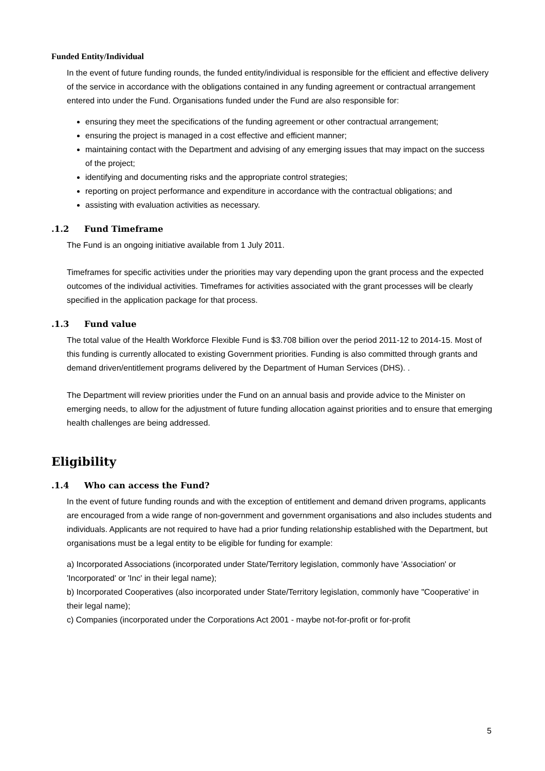Funded Entity/Individual
In the event of future funding rounds, the funded entity/individual is responsible for the efficient and effective delivery of the service in accordance with the obligations contained in any funding agreement or contractual arrangement entered into under the Fund. Organisations funded under the Fund are also responsible for:
ensuring they meet the specifications of the funding agreement or other contractual arrangement;
ensuring the project is managed in a cost effective and efficient manner;
maintaining contact with the Department and advising of any emerging issues that may impact on the success of the project;
identifying and documenting risks and the appropriate control strategies;
reporting on project performance and expenditure in accordance with the contractual obligations; and
assisting with evaluation activities as necessary.
.1.2 Fund Timeframe
The Fund is an ongoing initiative available from 1 July 2011.
Timeframes for specific activities under the priorities may vary depending upon the grant process and the expected outcomes of the individual activities. Timeframes for activities associated with the grant processes will be clearly specified in the application package for that process.
.1.3 Fund value
The total value of the Health Workforce Flexible Fund is $3.708 billion over the period 2011-12 to 2014-15. Most of this funding is currently allocated to existing Government priorities. Funding is also committed through grants and demand driven/entitlement programs delivered by the Department of Human Services (DHS). .
The Department will review priorities under the Fund on an annual basis and provide advice to the Minister on emerging needs, to allow for the adjustment of future funding allocation against priorities and to ensure that emerging health challenges are being addressed.
Eligibility
.1.4 Who can access the Fund?
In the event of future funding rounds and with the exception of entitlement and demand driven programs, applicants are encouraged from a wide range of non-government and government organisations and also includes students and individuals. Applicants are not required to have had a prior funding relationship established with the Department, but organisations must be a legal entity to be eligible for funding for example:
a) Incorporated Associations (incorporated under State/Territory legislation, commonly have 'Association' or 'Incorporated' or 'Inc' in their legal name);
b) Incorporated Cooperatives (also incorporated under State/Territory legislation, commonly have "Cooperative' in their legal name);
c) Companies (incorporated under the Corporations Act 2001 - maybe not-for-profit or for-profit
5